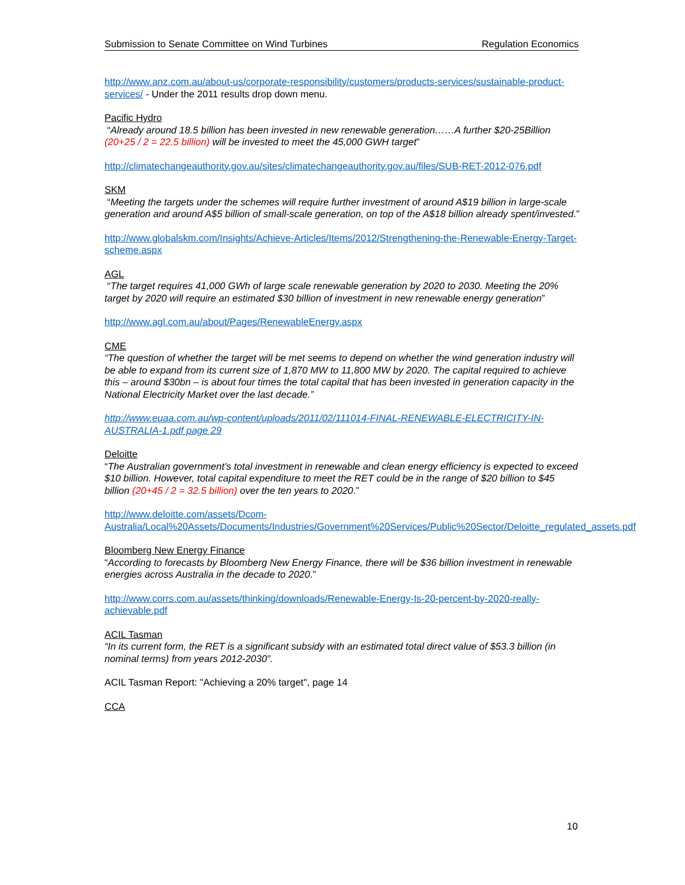Submission to Senate Committee on Wind Turbines Regulation Economics
http://www.anz.com.au/about-us/corporate-responsibility/customers/products-services/sustainable-product-services/ - Under the 2011 results drop down menu.
Pacific Hydro
“Already around 18.5 billion has been invested in new renewable generation……A further $20-25Billion (20+25 / 2 = 22.5 billion) will be invested to meet the 45,000 GWH target”
http://climatechangeauthority.gov.au/sites/climatechangeauthority.gov.au/files/SUB-RET-2012-076.pdf
SKM
“Meeting the targets under the schemes will require further investment of around A$19 billion in large-scale generation and around A$5 billion of small-scale generation, on top of the A$18 billion already spent/invested.”
http://www.globalskm.com/Insights/Achieve-Articles/Items/2012/Strengthening-the-Renewable-Energy-Target-scheme.aspx
AGL
“The target requires 41,000 GWh of large scale renewable generation by 2020 to 2030. Meeting the 20% target by 2020 will require an estimated $30 billion of investment in new renewable energy generation”
http://www.agl.com.au/about/Pages/RenewableEnergy.aspx
CME
“The question of whether the target will be met seems to depend on whether the wind generation industry will be able to expand from its current size of 1,870 MW to 11,800 MW by 2020. The capital required to achieve this – around $30bn – is about four times the total capital that has been invested in generation capacity in the National Electricity Market over the last decade.”
http://www.euaa.com.au/wp-content/uploads/2011/02/111014-FINAL-RENEWABLE-ELECTRICITY-IN-AUSTRALIA-1.pdf page 29
Deloitte
“The Australian government’s total investment in renewable and clean energy efficiency is expected to exceed $10 billion. However, total capital expenditure to meet the RET could be in the range of $20 billion to $45 billion (20+45 / 2 = 32.5 billion) over the ten years to 2020.”
http://www.deloitte.com/assets/Dcom-Australia/Local%20Assets/Documents/Industries/Government%20Services/Public%20Sector/Deloitte_regulated_assets.pdf
Bloomberg New Energy Finance
“According to forecasts by Bloomberg New Energy Finance, there will be $36 billion investment in renewable energies across Australia in the decade to 2020.”
http://www.corrs.com.au/assets/thinking/downloads/Renewable-Energy-Is-20-percent-by-2020-really-achievable.pdf
ACIL Tasman
“In its current form, the RET is a significant subsidy with an estimated total direct value of $53.3 billion (in nominal terms) from years 2012-2030”.
ACIL Tasman Report: "Achieving a 20% target", page 14
CCA
10